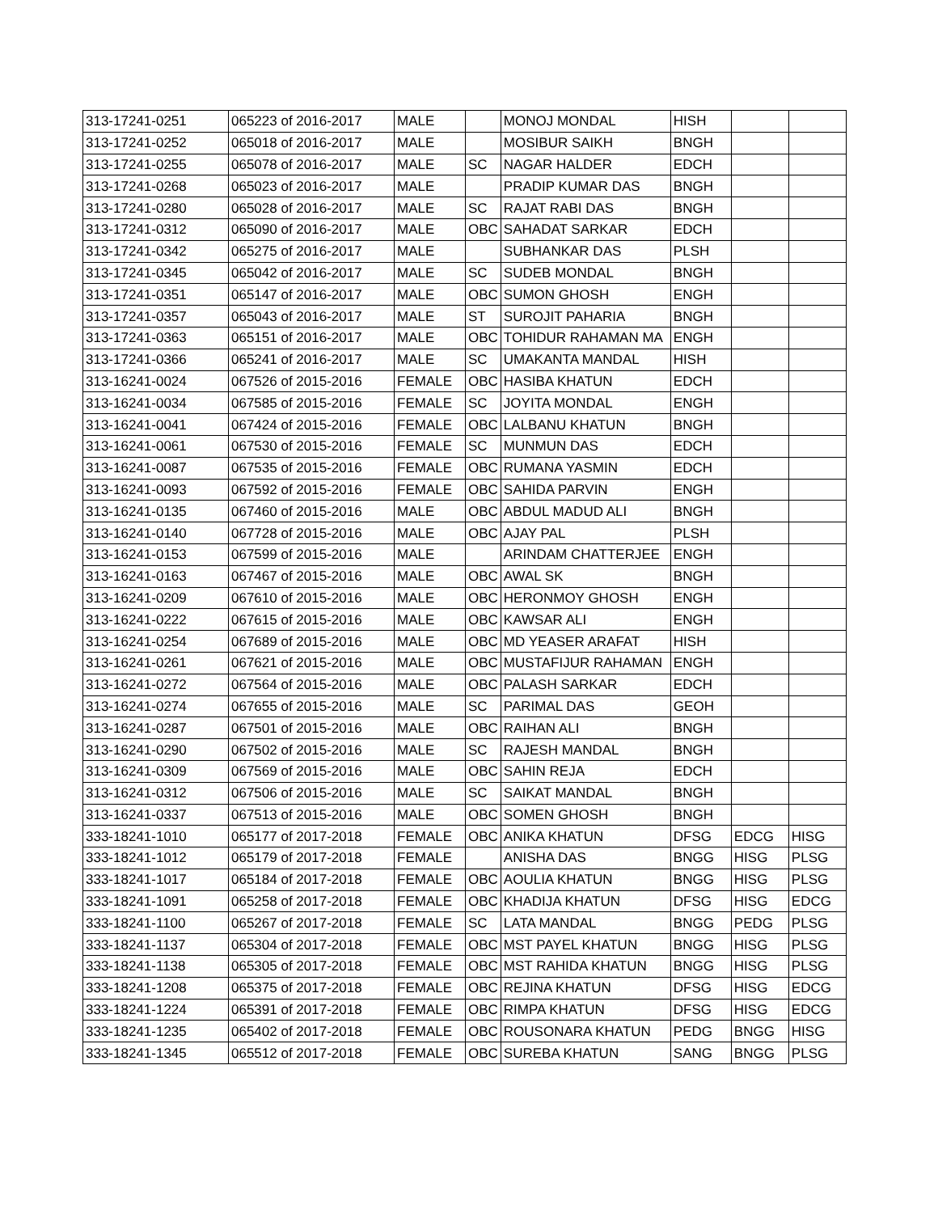| 313-17241-0251 | 065223 of 2016-2017 | MALE | | MONOJ MONDAL | HISH | | |
| 313-17241-0252 | 065018 of 2016-2017 | MALE | | MOSIBUR SAIKH | BNGH | | |
| 313-17241-0255 | 065078 of 2016-2017 | MALE | SC | NAGAR HALDER | EDCH | | |
| 313-17241-0268 | 065023 of 2016-2017 | MALE | | PRADIP KUMAR DAS | BNGH | | |
| 313-17241-0280 | 065028 of 2016-2017 | MALE | SC | RAJAT RABI DAS | BNGH | | |
| 313-17241-0312 | 065090 of 2016-2017 | MALE | OBC | SAHADAT SARKAR | EDCH | | |
| 313-17241-0342 | 065275 of 2016-2017 | MALE | | SUBHANKAR DAS | PLSH | | |
| 313-17241-0345 | 065042 of 2016-2017 | MALE | SC | SUDEB MONDAL | BNGH | | |
| 313-17241-0351 | 065147 of 2016-2017 | MALE | OBC | SUMON GHOSH | ENGH | | |
| 313-17241-0357 | 065043 of 2016-2017 | MALE | ST | SUROJIT PAHARIA | BNGH | | |
| 313-17241-0363 | 065151 of 2016-2017 | MALE | OBC | TOHIDUR RAHAMAN MA | ENGH | | |
| 313-17241-0366 | 065241 of 2016-2017 | MALE | SC | UMAKANTA MANDAL | HISH | | |
| 313-16241-0024 | 067526 of 2015-2016 | FEMALE | OBC | HASIBA KHATUN | EDCH | | |
| 313-16241-0034 | 067585 of 2015-2016 | FEMALE | SC | JOYITA MONDAL | ENGH | | |
| 313-16241-0041 | 067424 of 2015-2016 | FEMALE | OBC | LALBANU KHATUN | BNGH | | |
| 313-16241-0061 | 067530 of 2015-2016 | FEMALE | SC | MUNMUN DAS | EDCH | | |
| 313-16241-0087 | 067535 of 2015-2016 | FEMALE | OBC | RUMANA YASMIN | EDCH | | |
| 313-16241-0093 | 067592 of 2015-2016 | FEMALE | OBC | SAHIDA PARVIN | ENGH | | |
| 313-16241-0135 | 067460 of 2015-2016 | MALE | OBC | ABDUL MADUD ALI | BNGH | | |
| 313-16241-0140 | 067728 of 2015-2016 | MALE | OBC | AJAY PAL | PLSH | | |
| 313-16241-0153 | 067599 of 2015-2016 | MALE | | ARINDAM CHATTERJEE | ENGH | | |
| 313-16241-0163 | 067467 of 2015-2016 | MALE | OBC | AWAL SK | BNGH | | |
| 313-16241-0209 | 067610 of 2015-2016 | MALE | OBC | HERONMOY GHOSH | ENGH | | |
| 313-16241-0222 | 067615 of 2015-2016 | MALE | OBC | KAWSAR ALI | ENGH | | |
| 313-16241-0254 | 067689 of 2015-2016 | MALE | OBC | MD YEASER ARAFAT | HISH | | |
| 313-16241-0261 | 067621 of 2015-2016 | MALE | OBC | MUSTAFIJUR RAHAMAN | ENGH | | |
| 313-16241-0272 | 067564 of 2015-2016 | MALE | OBC | PALASH SARKAR | EDCH | | |
| 313-16241-0274 | 067655 of 2015-2016 | MALE | SC | PARIMAL DAS | GEOH | | |
| 313-16241-0287 | 067501 of 2015-2016 | MALE | OBC | RAIHAN ALI | BNGH | | |
| 313-16241-0290 | 067502 of 2015-2016 | MALE | SC | RAJESH MANDAL | BNGH | | |
| 313-16241-0309 | 067569 of 2015-2016 | MALE | OBC | SAHIN REJA | EDCH | | |
| 313-16241-0312 | 067506 of 2015-2016 | MALE | SC | SAIKAT MANDAL | BNGH | | |
| 313-16241-0337 | 067513 of 2015-2016 | MALE | OBC | SOMEN GHOSH | BNGH | | |
| 333-18241-1010 | 065177 of 2017-2018 | FEMALE | OBC | ANIKA KHATUN | DFSG | EDCG | HISG |
| 333-18241-1012 | 065179 of 2017-2018 | FEMALE | | ANISHA DAS | BNGG | HISG | PLSG |
| 333-18241-1017 | 065184 of 2017-2018 | FEMALE | OBC | AOULIA KHATUN | BNGG | HISG | PLSG |
| 333-18241-1091 | 065258 of 2017-2018 | FEMALE | OBC | KHADIJA KHATUN | DFSG | HISG | EDCG |
| 333-18241-1100 | 065267 of 2017-2018 | FEMALE | SC | LATA MANDAL | BNGG | PEDG | PLSG |
| 333-18241-1137 | 065304 of 2017-2018 | FEMALE | OBC | MST PAYEL KHATUN | BNGG | HISG | PLSG |
| 333-18241-1138 | 065305 of 2017-2018 | FEMALE | OBC | MST RAHIDA KHATUN | BNGG | HISG | PLSG |
| 333-18241-1208 | 065375 of 2017-2018 | FEMALE | OBC | REJINA KHATUN | DFSG | HISG | EDCG |
| 333-18241-1224 | 065391 of 2017-2018 | FEMALE | OBC | RIMPA KHATUN | DFSG | HISG | EDCG |
| 333-18241-1235 | 065402 of 2017-2018 | FEMALE | OBC | ROUSONARA KHATUN | PEDG | BNGG | HISG |
| 333-18241-1345 | 065512 of 2017-2018 | FEMALE | OBC | SUREBA KHATUN | SANG | BNGG | PLSG |